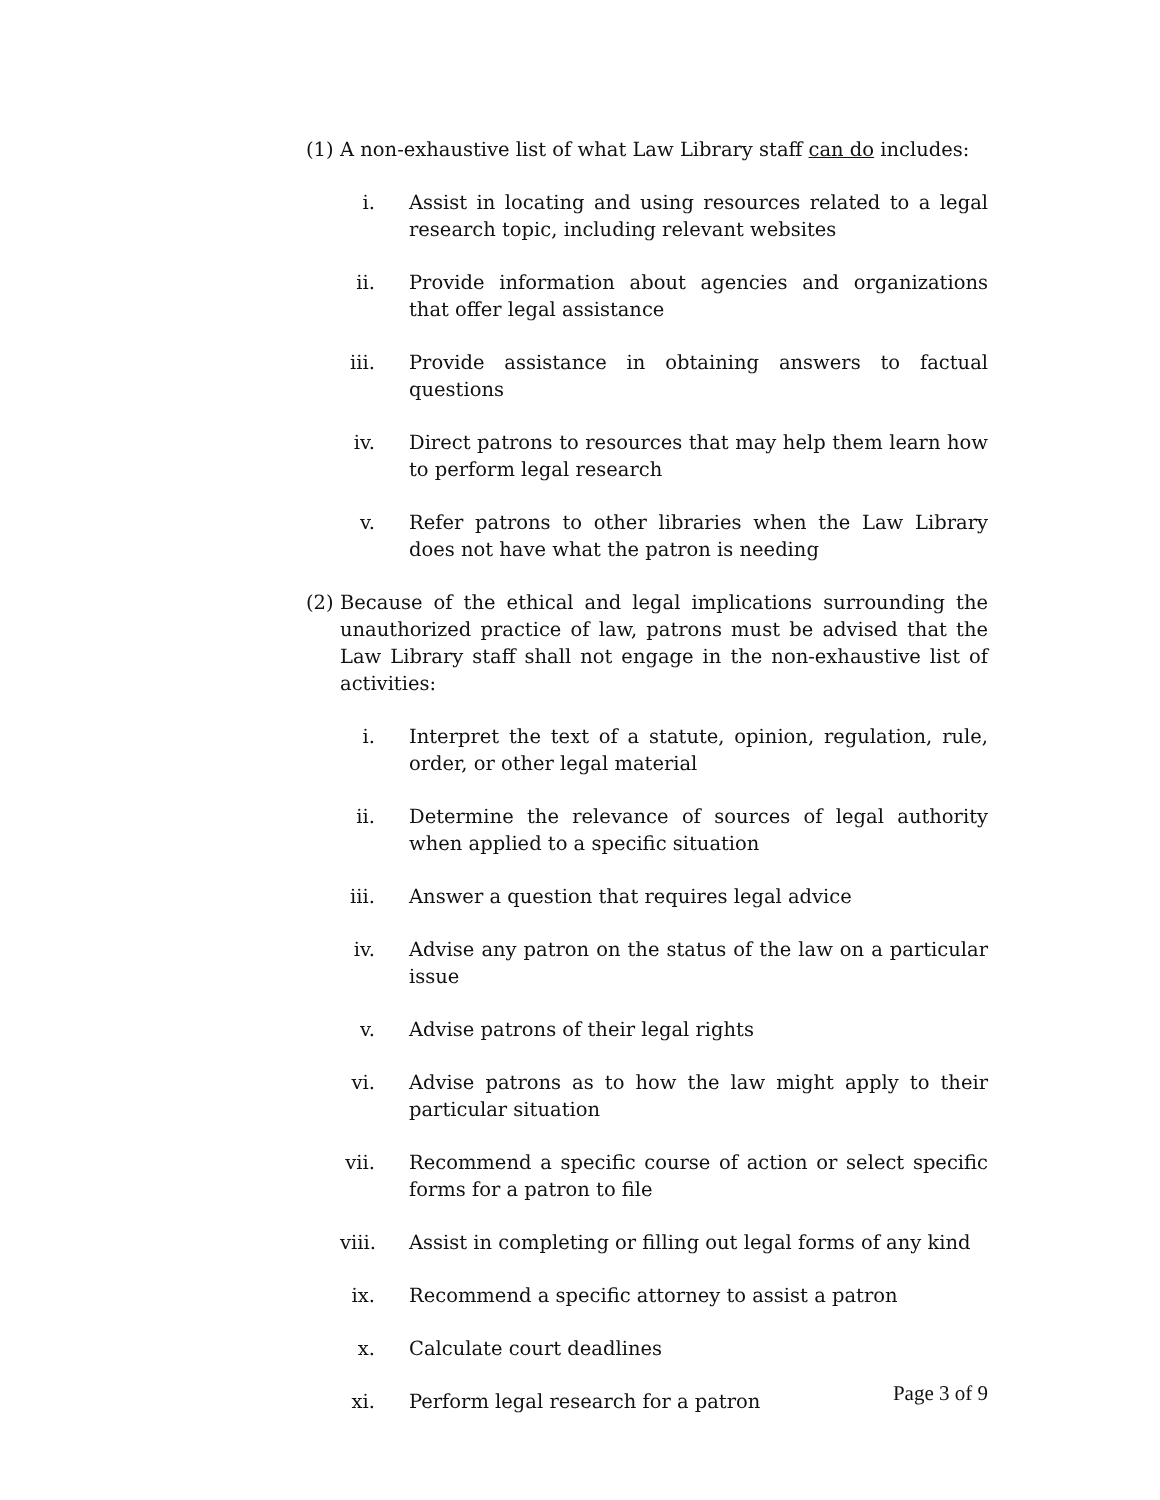(1) A non-exhaustive list of what Law Library staff can do includes:
i. Assist in locating and using resources related to a legal research topic, including relevant websites
ii. Provide information about agencies and organizations that offer legal assistance
iii. Provide assistance in obtaining answers to factual questions
iv. Direct patrons to resources that may help them learn how to perform legal research
v. Refer patrons to other libraries when the Law Library does not have what the patron is needing
(2) Because of the ethical and legal implications surrounding the unauthorized practice of law, patrons must be advised that the Law Library staff shall not engage in the non-exhaustive list of activities:
i. Interpret the text of a statute, opinion, regulation, rule, order, or other legal material
ii. Determine the relevance of sources of legal authority when applied to a specific situation
iii. Answer a question that requires legal advice
iv. Advise any patron on the status of the law on a particular issue
v. Advise patrons of their legal rights
vi. Advise patrons as to how the law might apply to their particular situation
vii. Recommend a specific course of action or select specific forms for a patron to file
viii. Assist in completing or filling out legal forms of any kind
ix. Recommend a specific attorney to assist a patron
x. Calculate court deadlines
xi. Perform legal research for a patron
Page 3 of 9